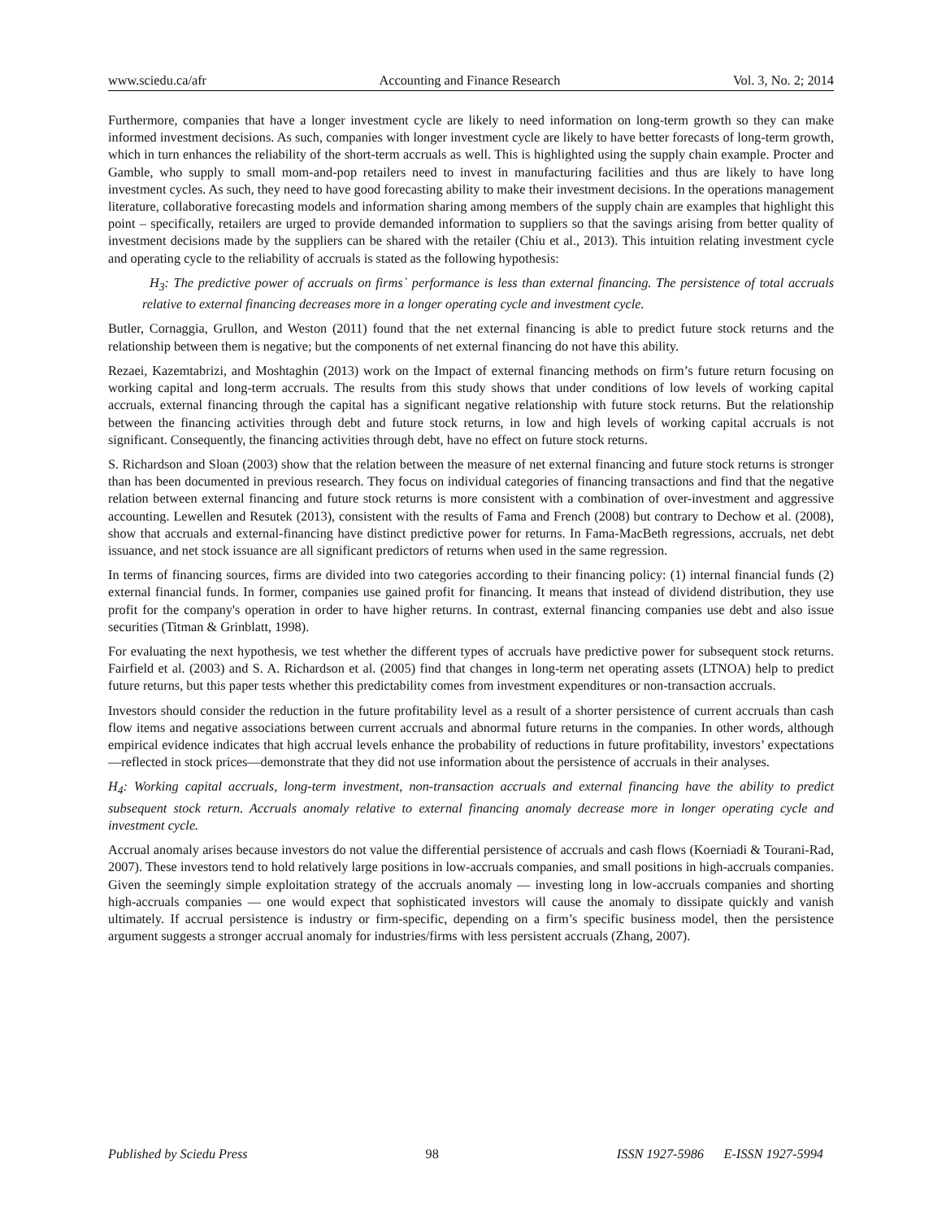www.sciedu.ca/afr Accounting and Finance Research Vol. 3, No. 2; 2014
Furthermore, companies that have a longer investment cycle are likely to need information on long-term growth so they can make informed investment decisions. As such, companies with longer investment cycle are likely to have better forecasts of long-term growth, which in turn enhances the reliability of the short-term accruals as well. This is highlighted using the supply chain example. Procter and Gamble, who supply to small mom-and-pop retailers need to invest in manufacturing facilities and thus are likely to have long investment cycles. As such, they need to have good forecasting ability to make their investment decisions. In the operations management literature, collaborative forecasting models and information sharing among members of the supply chain are examples that highlight this point – specifically, retailers are urged to provide demanded information to suppliers so that the savings arising from better quality of investment decisions made by the suppliers can be shared with the retailer (Chiu et al., 2013). This intuition relating investment cycle and operating cycle to the reliability of accruals is stated as the following hypothesis:
H<sub>3</sub>: The predictive power of accruals on firms` performance is less than external financing. The persistence of total accruals relative to external financing decreases more in a longer operating cycle and investment cycle.
Butler, Cornaggia, Grullon, and Weston (2011) found that the net external financing is able to predict future stock returns and the relationship between them is negative; but the components of net external financing do not have this ability.
Rezaei, Kazemtabrizi, and Moshtaghin (2013) work on the Impact of external financing methods on firm’s future return focusing on working capital and long-term accruals. The results from this study shows that under conditions of low levels of working capital accruals, external financing through the capital has a significant negative relationship with future stock returns. But the relationship between the financing activities through debt and future stock returns, in low and high levels of working capital accruals is not significant. Consequently, the financing activities through debt, have no effect on future stock returns.
S. Richardson and Sloan (2003) show that the relation between the measure of net external financing and future stock returns is stronger than has been documented in previous research. They focus on individual categories of financing transactions and find that the negative relation between external financing and future stock returns is more consistent with a combination of over-investment and aggressive accounting. Lewellen and Resutek (2013), consistent with the results of Fama and French (2008) but contrary to Dechow et al. (2008), show that accruals and external-financing have distinct predictive power for returns. In Fama-MacBeth regressions, accruals, net debt issuance, and net stock issuance are all significant predictors of returns when used in the same regression.
In terms of financing sources, firms are divided into two categories according to their financing policy: (1) internal financial funds (2) external financial funds. In former, companies use gained profit for financing. It means that instead of dividend distribution, they use profit for the company's operation in order to have higher returns. In contrast, external financing companies use debt and also issue securities (Titman & Grinblatt, 1998).
For evaluating the next hypothesis, we test whether the different types of accruals have predictive power for subsequent stock returns. Fairfield et al. (2003) and S. A. Richardson et al. (2005) find that changes in long-term net operating assets (LTNOA) help to predict future returns, but this paper tests whether this predictability comes from investment expenditures or non-transaction accruals.
Investors should consider the reduction in the future profitability level as a result of a shorter persistence of current accruals than cash flow items and negative associations between current accruals and abnormal future returns in the companies. In other words, although empirical evidence indicates that high accrual levels enhance the probability of reductions in future profitability, investors’ expectations—reflected in stock prices—demonstrate that they did not use information about the persistence of accruals in their analyses.
H<sub>4</sub>: Working capital accruals, long-term investment, non-transaction accruals and external financing have the ability to predict subsequent stock return. Accruals anomaly relative to external financing anomaly decrease more in longer operating cycle and investment cycle.
Accrual anomaly arises because investors do not value the differential persistence of accruals and cash flows (Koerniadi & Tourani-Rad, 2007). These investors tend to hold relatively large positions in low-accruals companies, and small positions in high-accruals companies. Given the seemingly simple exploitation strategy of the accruals anomaly — investing long in low-accruals companies and shorting high-accruals companies — one would expect that sophisticated investors will cause the anomaly to dissipate quickly and vanish ultimately. If accrual persistence is industry or firm-specific, depending on a firm’s specific business model, then the persistence argument suggests a stronger accrual anomaly for industries/firms with less persistent accruals (Zhang, 2007).
Published by Sciedu Press 98 ISSN 1927-5986 E-ISSN 1927-5994